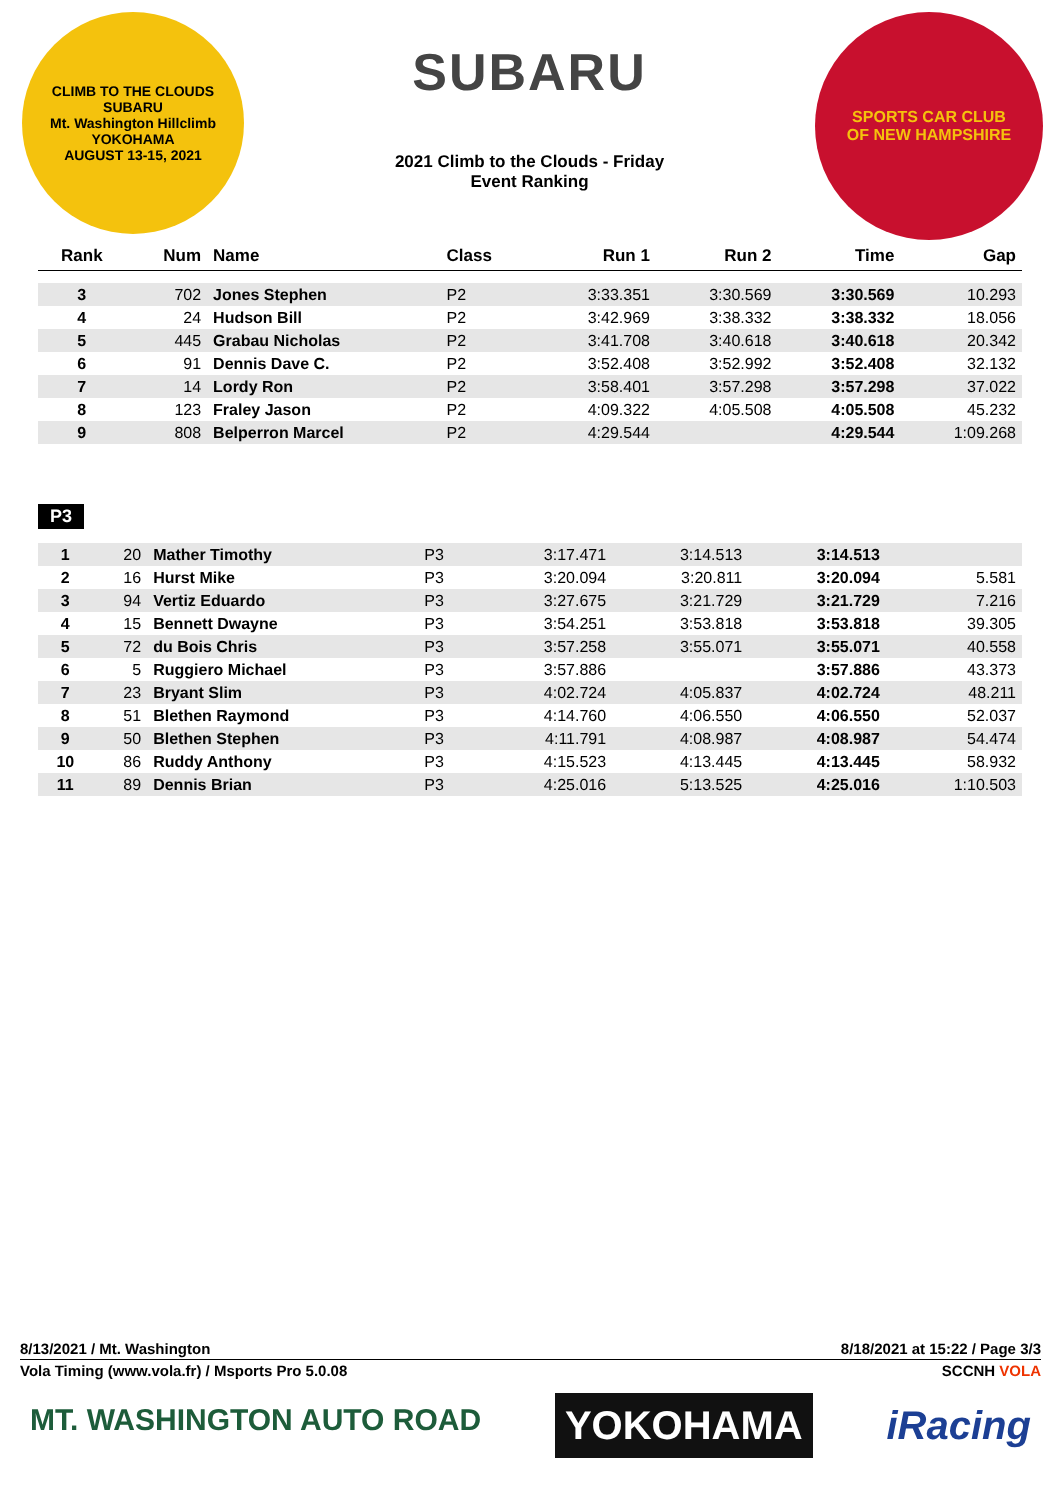CLIMB TO THE CLOUDS
SUBARU
Mt. Washington Hillclimb
YOKOHAMA
AUGUST 13-15, 2021
SUBARU
2021 Climb to the Clouds - Friday
Event Ranking
SPORTS CAR CLUB
OF NEW HAMPSHIRE
| Rank | Num | Name | Class | Run 1 | Run 2 | Time | Gap |
| --- | --- | --- | --- | --- | --- | --- | --- |
| 3 | 702 | Jones Stephen | P2 | 3:33.351 | 3:30.569 | 3:30.569 | 10.293 |
| 4 | 24 | Hudson Bill | P2 | 3:42.969 | 3:38.332 | 3:38.332 | 18.056 |
| 5 | 445 | Grabau Nicholas | P2 | 3:41.708 | 3:40.618 | 3:40.618 | 20.342 |
| 6 | 91 | Dennis Dave C. | P2 | 3:52.408 | 3:52.992 | 3:52.408 | 32.132 |
| 7 | 14 | Lordy Ron | P2 | 3:58.401 | 3:57.298 | 3:57.298 | 37.022 |
| 8 | 123 | Fraley Jason | P2 | 4:09.322 | 4:05.508 | 4:05.508 | 45.232 |
| 9 | 808 | Belperron Marcel | P2 | 4:29.544 | | 4:29.544 | 1:09.268 |
P3
| 1 | 20 | Mather Timothy | P3 | 3:17.471 | 3:14.513 | 3:14.513 | |
| 2 | 16 | Hurst Mike | P3 | 3:20.094 | 3:20.811 | 3:20.094 | 5.581 |
| 3 | 94 | Vertiz Eduardo | P3 | 3:27.675 | 3:21.729 | 3:21.729 | 7.216 |
| 4 | 15 | Bennett Dwayne | P3 | 3:54.251 | 3:53.818 | 3:53.818 | 39.305 |
| 5 | 72 | du Bois Chris | P3 | 3:57.258 | 3:55.071 | 3:55.071 | 40.558 |
| 6 | 5 | Ruggiero Michael | P3 | 3:57.886 | | 3:57.886 | 43.373 |
| 7 | 23 | Bryant Slim | P3 | 4:02.724 | 4:05.837 | 4:02.724 | 48.211 |
| 8 | 51 | Blethen Raymond | P3 | 4:14.760 | 4:06.550 | 4:06.550 | 52.037 |
| 9 | 50 | Blethen Stephen | P3 | 4:11.791 | 4:08.987 | 4:08.987 | 54.474 |
| 10 | 86 | Ruddy Anthony | P3 | 4:15.523 | 4:13.445 | 4:13.445 | 58.932 |
| 11 | 89 | Dennis Brian | P3 | 4:25.016 | 5:13.525 | 4:25.016 | 1:10.503 |
8/13/2021 / Mt. Washington 8/18/2021 at 15:22 / Page 3/3
Vola Timing (www.vola.fr) / Msports Pro 5.0.08 SCCNH VOLA
MT. WASHINGTON AUTO ROAD YOKOHAMA iRacing